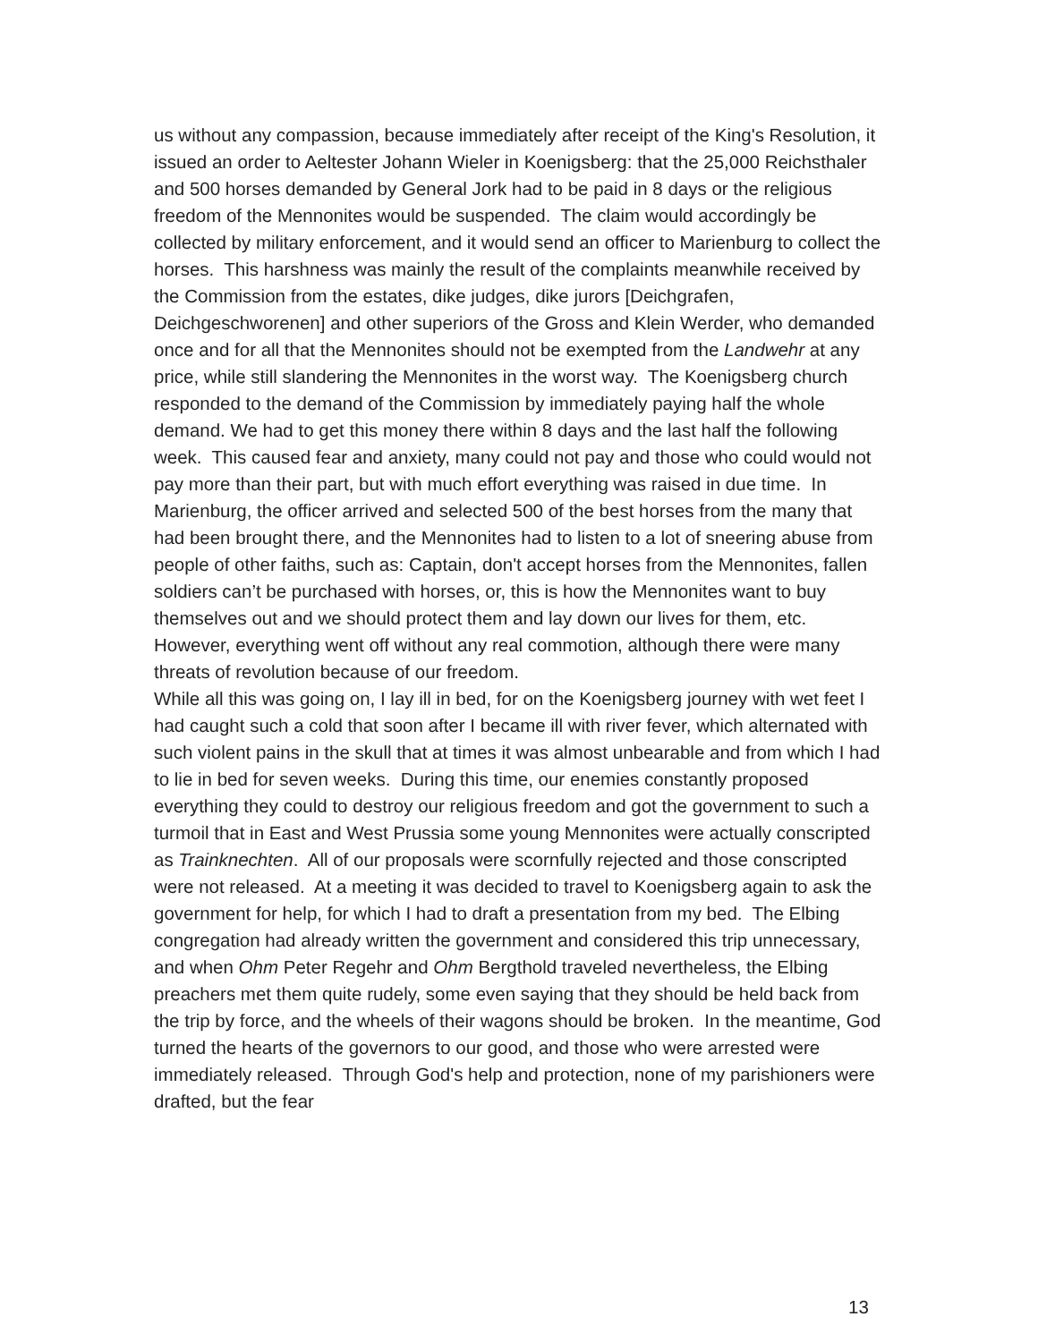us without any compassion, because immediately after receipt of the King's Resolution, it issued an order to Aeltester Johann Wieler in Koenigsberg: that the 25,000 Reichsthaler and 500 horses demanded by General Jork had to be paid in 8 days or the religious freedom of the Mennonites would be suspended. The claim would accordingly be collected by military enforcement, and it would send an officer to Marienburg to collect the horses. This harshness was mainly the result of the complaints meanwhile received by the Commission from the estates, dike judges, dike jurors [Deichgrafen, Deichgeschworenen] and other superiors of the Gross and Klein Werder, who demanded once and for all that the Mennonites should not be exempted from the Landwehr at any price, while still slandering the Mennonites in the worst way. The Koenigsberg church responded to the demand of the Commission by immediately paying half the whole demand. We had to get this money there within 8 days and the last half the following week. This caused fear and anxiety, many could not pay and those who could would not pay more than their part, but with much effort everything was raised in due time. In Marienburg, the officer arrived and selected 500 of the best horses from the many that had been brought there, and the Mennonites had to listen to a lot of sneering abuse from people of other faiths, such as: Captain, don't accept horses from the Mennonites, fallen soldiers can’t be purchased with horses, or, this is how the Mennonites want to buy themselves out and we should protect them and lay down our lives for them, etc. However, everything went off without any real commotion, although there were many threats of revolution because of our freedom.
While all this was going on, I lay ill in bed, for on the Koenigsberg journey with wet feet I had caught such a cold that soon after I became ill with river fever, which alternated with such violent pains in the skull that at times it was almost unbearable and from which I had to lie in bed for seven weeks. During this time, our enemies constantly proposed everything they could to destroy our religious freedom and got the government to such a turmoil that in East and West Prussia some young Mennonites were actually conscripted as Trainknechten. All of our proposals were scornfully rejected and those conscripted were not released. At a meeting it was decided to travel to Koenigsberg again to ask the government for help, for which I had to draft a presentation from my bed. The Elbing congregation had already written the government and considered this trip unnecessary, and when Ohm Peter Regehr and Ohm Bergthold traveled nevertheless, the Elbing preachers met them quite rudely, some even saying that they should be held back from the trip by force, and the wheels of their wagons should be broken. In the meantime, God turned the hearts of the governors to our good, and those who were arrested were immediately released. Through God's help and protection, none of my parishioners were drafted, but the fear
13